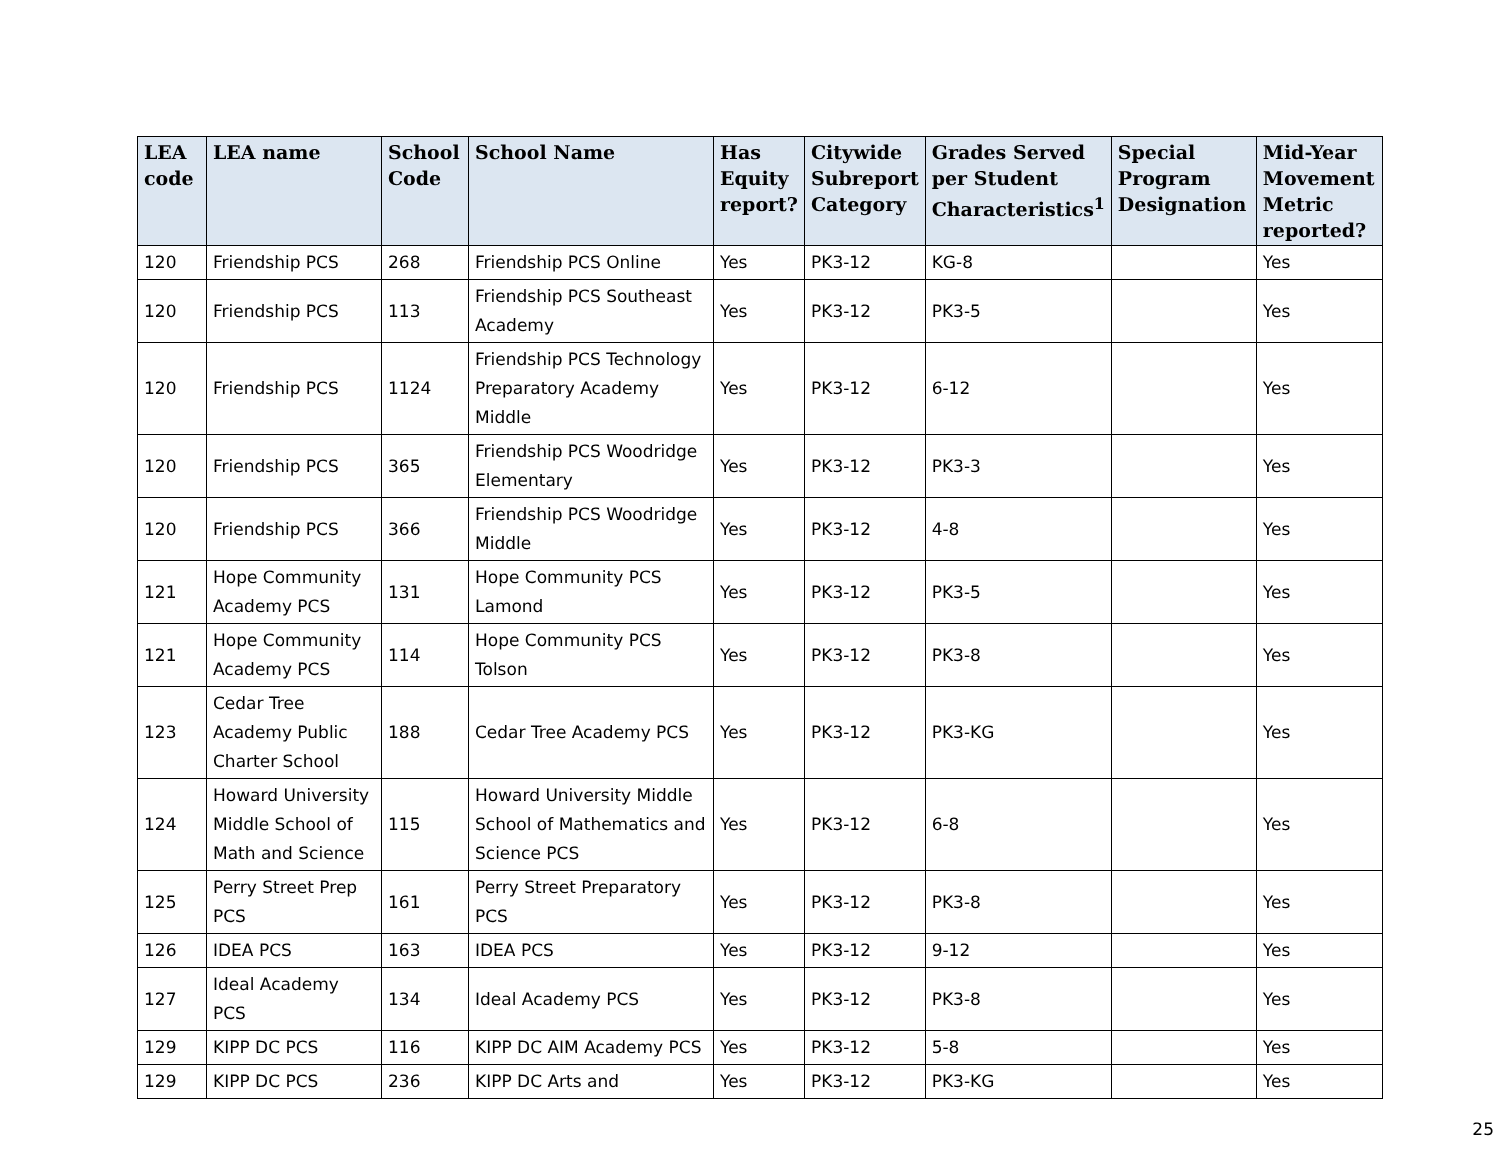| LEA code | LEA name | School Code | School Name | Has Equity report? | Citywide Subreport Category | Grades Served per Student Characteristics<sup>1</sup> | Special Program Designation | Mid-Year Movement Metric reported? |
| --- | --- | --- | --- | --- | --- | --- | --- | --- |
| 120 | Friendship PCS | 268 | Friendship PCS Online | Yes | PK3-12 | KG-8 | | Yes |
| 120 | Friendship PCS | 113 | Friendship PCS Southeast Academy | Yes | PK3-12 | PK3-5 | | Yes |
| 120 | Friendship PCS | 1124 | Friendship PCS Technology Preparatory Academy Middle | Yes | PK3-12 | 6-12 | | Yes |
| 120 | Friendship PCS | 365 | Friendship PCS Woodridge Elementary | Yes | PK3-12 | PK3-3 | | Yes |
| 120 | Friendship PCS | 366 | Friendship PCS Woodridge Middle | Yes | PK3-12 | 4-8 | | Yes |
| 121 | Hope Community Academy PCS | 131 | Hope Community PCS Lamond | Yes | PK3-12 | PK3-5 | | Yes |
| 121 | Hope Community Academy PCS | 114 | Hope Community PCS Tolson | Yes | PK3-12 | PK3-8 | | Yes |
| 123 | Cedar Tree Academy Public Charter School | 188 | Cedar Tree Academy PCS | Yes | PK3-12 | PK3-KG | | Yes |
| 124 | Howard University Middle School of Math and Science | 115 | Howard University Middle School of Mathematics and Science PCS | Yes | PK3-12 | 6-8 | | Yes |
| 125 | Perry Street Prep PCS | 161 | Perry Street Preparatory PCS | Yes | PK3-12 | PK3-8 | | Yes |
| 126 | IDEA PCS | 163 | IDEA PCS | Yes | PK3-12 | 9-12 | | Yes |
| 127 | Ideal Academy PCS | 134 | Ideal Academy PCS | Yes | PK3-12 | PK3-8 | | Yes |
| 129 | KIPP DC PCS | 116 | KIPP DC AIM Academy PCS | Yes | PK3-12 | 5-8 | | Yes |
| 129 | KIPP DC PCS | 236 | KIPP DC Arts and | Yes | PK3-12 | PK3-KG | | Yes |
25